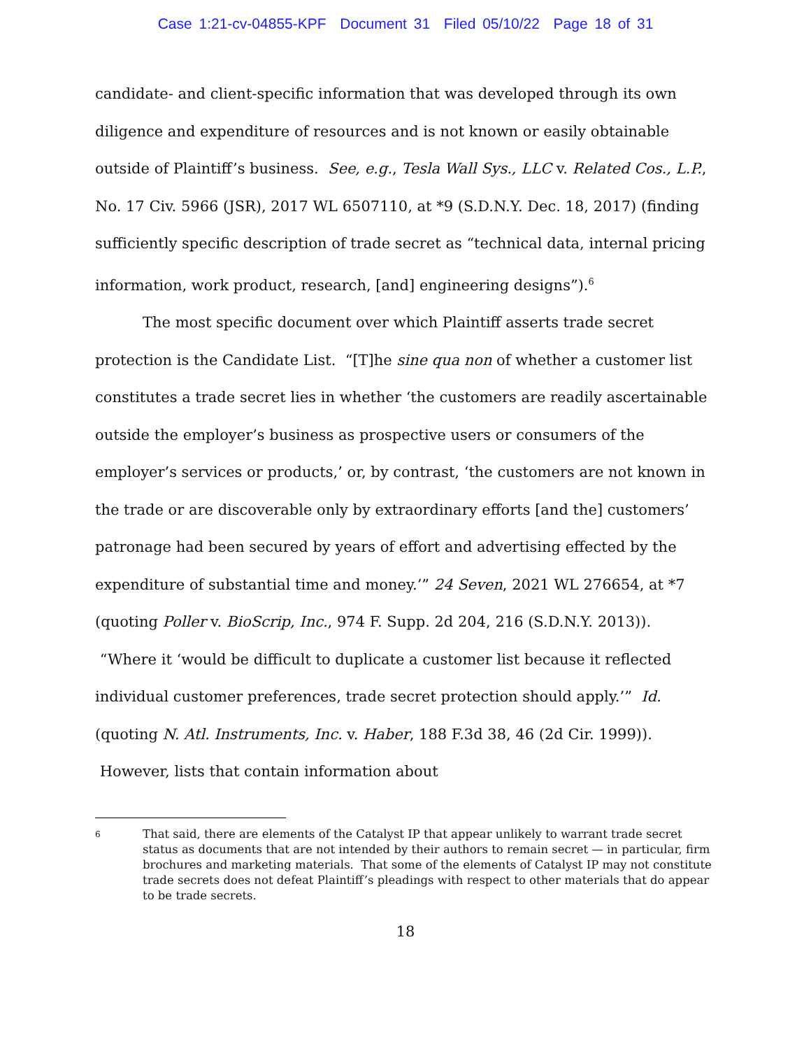Case 1:21-cv-04855-KPF Document 31 Filed 05/10/22 Page 18 of 31
candidate- and client-specific information that was developed through its own diligence and expenditure of resources and is not known or easily obtainable outside of Plaintiff’s business. See, e.g., Tesla Wall Sys., LLC v. Related Cos., L.P., No. 17 Civ. 5966 (JSR), 2017 WL 6507110, at *9 (S.D.N.Y. Dec. 18, 2017) (finding sufficiently specific description of trade secret as “technical data, internal pricing information, work product, research, [and] engineering designs”).<sup>6</sup>
The most specific document over which Plaintiff asserts trade secret protection is the Candidate List. “[T]he sine qua non of whether a customer list constitutes a trade secret lies in whether ‘the customers are readily ascertainable outside the employer’s business as prospective users or consumers of the employer’s services or products,’ or, by contrast, ‘the customers are not known in the trade or are discoverable only by extraordinary efforts [and the] customers’ patronage had been secured by years of effort and advertising effected by the expenditure of substantial time and money.’” 24 Seven, 2021 WL 276654, at *7 (quoting Poller v. BioScrip, Inc., 974 F. Supp. 2d 204, 216 (S.D.N.Y. 2013)). “Where it ‘would be difficult to duplicate a customer list because it reflected individual customer preferences, trade secret protection should apply.’” Id. (quoting N. Atl. Instruments, Inc. v. Haber, 188 F.3d 38, 46 (2d Cir. 1999)). However, lists that contain information about
6 That said, there are elements of the Catalyst IP that appear unlikely to warrant trade secret status as documents that are not intended by their authors to remain secret — in particular, firm brochures and marketing materials. That some of the elements of Catalyst IP may not constitute trade secrets does not defeat Plaintiff’s pleadings with respect to other materials that do appear to be trade secrets.
18